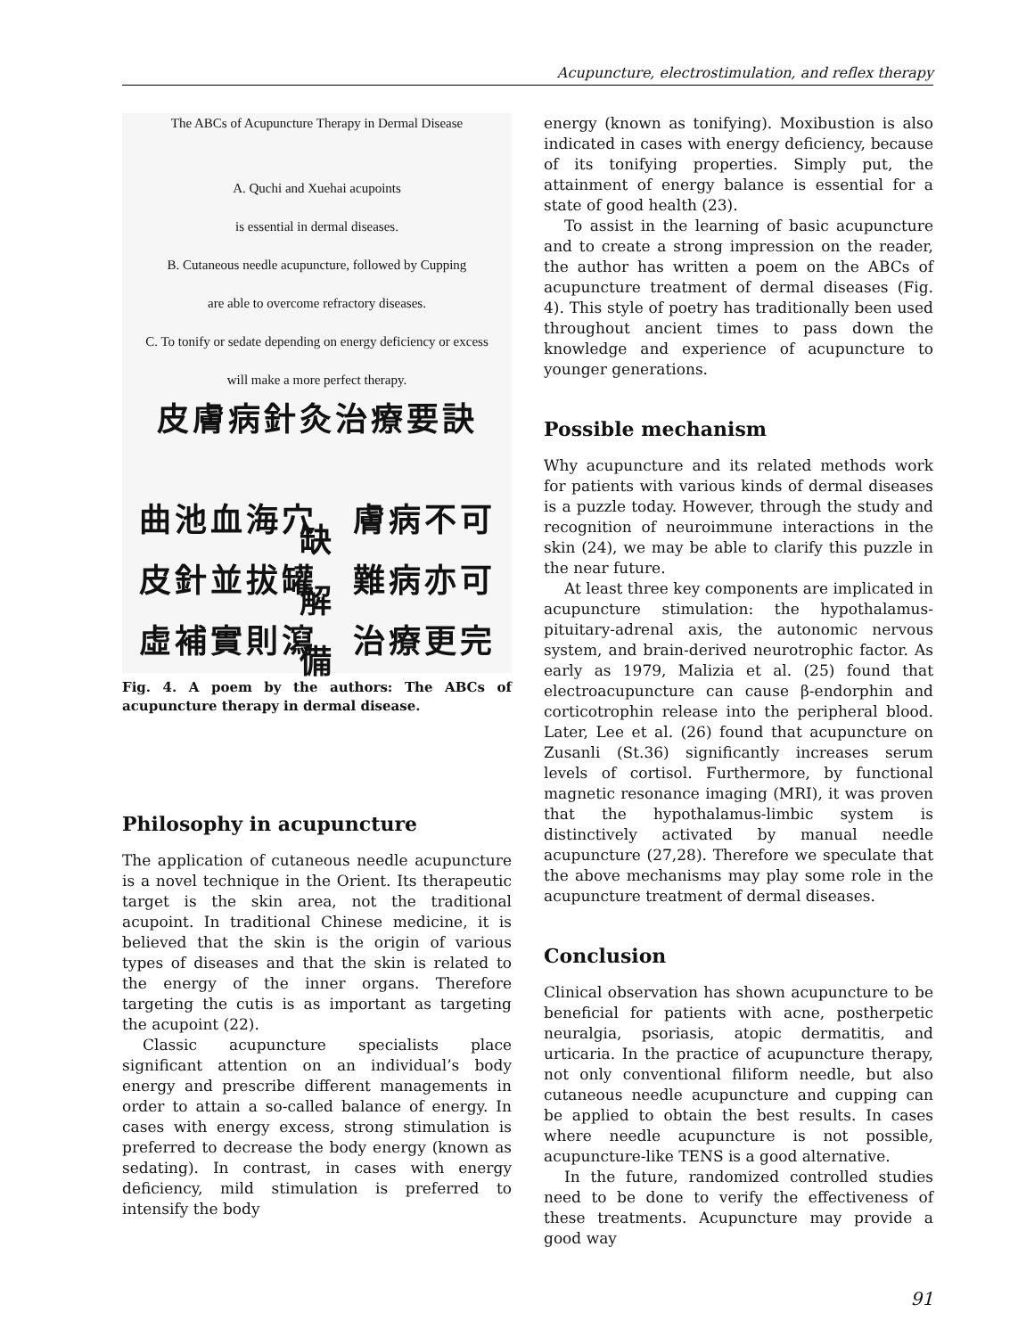Acupuncture, electrostimulation, and reflex therapy
The ABCs of Acupuncture Therapy in Dermal Disease
A. Quchi and Xuehai acupoints
is essential in dermal diseases.
B. Cutaneous needle acupuncture, followed by Cupping
are able to overcome refractory diseases.
C. To tonify or sedate depending on energy deficiency or excess
will make a more perfect therapy.
皮膚病針灸治療要訣
曲池血海穴　膚病不可缺
皮針並拔罐　難病亦可解
虛補實則瀉　治療更完備
Fig. 4. A poem by the authors: The ABCs of acupuncture therapy in dermal disease.
Philosophy in acupuncture
The application of cutaneous needle acupuncture is a novel technique in the Orient. Its therapeutic target is the skin area, not the traditional acupoint. In traditional Chinese medicine, it is believed that the skin is the origin of various types of diseases and that the skin is related to the energy of the inner organs. Therefore targeting the cutis is as important as targeting the acupoint (22).
Classic acupuncture specialists place significant attention on an individual’s body energy and prescribe different managements in order to attain a so-called balance of energy. In cases with energy excess, strong stimulation is preferred to decrease the body energy (known as sedating). In contrast, in cases with energy deficiency, mild stimulation is preferred to intensify the body
energy (known as tonifying). Moxibustion is also indicated in cases with energy deficiency, because of its tonifying properties. Simply put, the attainment of energy balance is essential for a state of good health (23).
To assist in the learning of basic acupuncture and to create a strong impression on the reader, the author has written a poem on the ABCs of acupuncture treatment of dermal diseases (Fig. 4). This style of poetry has traditionally been used throughout ancient times to pass down the knowledge and experience of acupuncture to younger generations.
Possible mechanism
Why acupuncture and its related methods work for patients with various kinds of dermal diseases is a puzzle today. However, through the study and recognition of neuroimmune interactions in the skin (24), we may be able to clarify this puzzle in the near future.
At least three key components are implicated in acupuncture stimulation: the hypothalamus-pituitary-adrenal axis, the autonomic nervous system, and brain-derived neurotrophic factor. As early as 1979, Malizia et al. (25) found that electroacupuncture can cause β-endorphin and corticotrophin release into the peripheral blood. Later, Lee et al. (26) found that acupuncture on Zusanli (St.36) significantly increases serum levels of cortisol. Furthermore, by functional magnetic resonance imaging (MRI), it was proven that the hypothalamus-limbic system is distinctively activated by manual needle acupuncture (27,28). Therefore we speculate that the above mechanisms may play some role in the acupuncture treatment of dermal diseases.
Conclusion
Clinical observation has shown acupuncture to be beneficial for patients with acne, postherpetic neuralgia, psoriasis, atopic dermatitis, and urticaria. In the practice of acupuncture therapy, not only conventional filiform needle, but also cutaneous needle acupuncture and cupping can be applied to obtain the best results. In cases where needle acupuncture is not possible, acupuncture-like TENS is a good alternative.
In the future, randomized controlled studies need to be done to verify the effectiveness of these treatments. Acupuncture may provide a good way
91